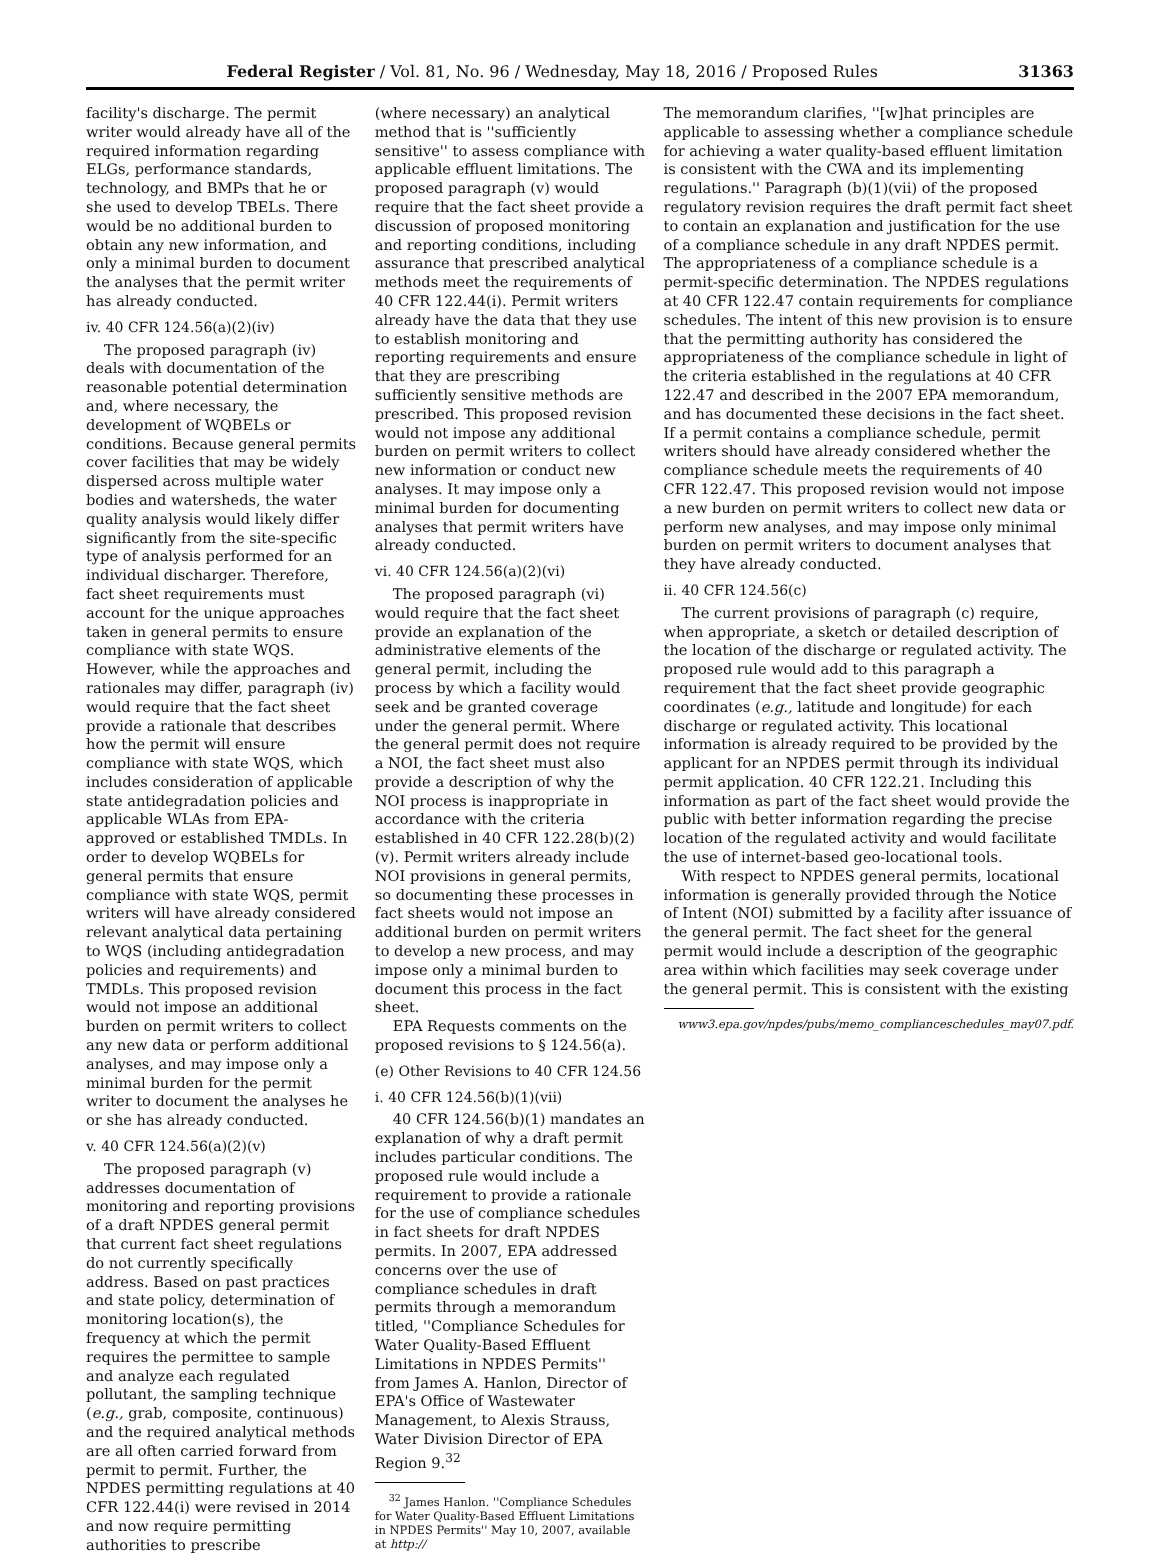Federal Register / Vol. 81, No. 96 / Wednesday, May 18, 2016 / Proposed Rules 31363
facility's discharge. The permit writer would already have all of the required information regarding ELGs, performance standards, technology, and BMPs that he or she used to develop TBELs. There would be no additional burden to obtain any new information, and only a minimal burden to document the analyses that the permit writer has already conducted.
iv. 40 CFR 124.56(a)(2)(iv)
The proposed paragraph (iv) deals with documentation of the reasonable potential determination and, where necessary, the development of WQBELs or conditions. Because general permits cover facilities that may be widely dispersed across multiple water bodies and watersheds, the water quality analysis would likely differ significantly from the site-specific type of analysis performed for an individual discharger. Therefore, fact sheet requirements must account for the unique approaches taken in general permits to ensure compliance with state WQS. However, while the approaches and rationales may differ, paragraph (iv) would require that the fact sheet provide a rationale that describes how the permit will ensure compliance with state WQS, which includes consideration of applicable state antidegradation policies and applicable WLAs from EPA-approved or established TMDLs. In order to develop WQBELs for general permits that ensure compliance with state WQS, permit writers will have already considered relevant analytical data pertaining to WQS (including antidegradation policies and requirements) and TMDLs. This proposed revision would not impose an additional burden on permit writers to collect any new data or perform additional analyses, and may impose only a minimal burden for the permit writer to document the analyses he or she has already conducted.
v. 40 CFR 124.56(a)(2)(v)
The proposed paragraph (v) addresses documentation of monitoring and reporting provisions of a draft NPDES general permit that current fact sheet regulations do not currently specifically address. Based on past practices and state policy, determination of monitoring location(s), the frequency at which the permit requires the permittee to sample and analyze each regulated pollutant, the sampling technique (e.g., grab, composite, continuous) and the required analytical methods are all often carried forward from permit to permit. Further, the NPDES permitting regulations at 40 CFR 122.44(i) were revised in 2014 and now require permitting authorities to prescribe
(where necessary) an analytical method that is ''sufficiently sensitive'' to assess compliance with applicable effluent limitations. The proposed paragraph (v) would require that the fact sheet provide a discussion of proposed monitoring and reporting conditions, including assurance that prescribed analytical methods meet the requirements of 40 CFR 122.44(i). Permit writers already have the data that they use to establish monitoring and reporting requirements and ensure that they are prescribing sufficiently sensitive methods are prescribed. This proposed revision would not impose any additional burden on permit writers to collect new information or conduct new analyses. It may impose only a minimal burden for documenting analyses that permit writers have already conducted.
vi. 40 CFR 124.56(a)(2)(vi)
The proposed paragraph (vi) would require that the fact sheet provide an explanation of the administrative elements of the general permit, including the process by which a facility would seek and be granted coverage under the general permit. Where the general permit does not require a NOI, the fact sheet must also provide a description of why the NOI process is inappropriate in accordance with the criteria established in 40 CFR 122.28(b)(2)(v). Permit writers already include NOI provisions in general permits, so documenting these processes in fact sheets would not impose an additional burden on permit writers to develop a new process, and may impose only a minimal burden to document this process in the fact sheet.
EPA Requests comments on the proposed revisions to § 124.56(a).
(e) Other Revisions to 40 CFR 124.56
i. 40 CFR 124.56(b)(1)(vii)
40 CFR 124.56(b)(1) mandates an explanation of why a draft permit includes particular conditions. The proposed rule would include a requirement to provide a rationale for the use of compliance schedules in fact sheets for draft NPDES permits. In 2007, EPA addressed concerns over the use of compliance schedules in draft permits through a memorandum titled, ''Compliance Schedules for Water Quality-Based Effluent Limitations in NPDES Permits'' from James A. Hanlon, Director of EPA's Office of Wastewater Management, to Alexis Strauss, Water Division Director of EPA Region 9.<sup>32</sup>
<sup>32</sup> James Hanlon. ''Compliance Schedules for Water Quality-Based Effluent Limitations in NPDES Permits'' May 10, 2007, available at http://
The memorandum clarifies, ''[w]hat principles are applicable to assessing whether a compliance schedule for achieving a water quality-based effluent limitation is consistent with the CWA and its implementing regulations.'' Paragraph (b)(1)(vii) of the proposed regulatory revision requires the draft permit fact sheet to contain an explanation and justification for the use of a compliance schedule in any draft NPDES permit. The appropriateness of a compliance schedule is a permit-specific determination. The NPDES regulations at 40 CFR 122.47 contain requirements for compliance schedules. The intent of this new provision is to ensure that the permitting authority has considered the appropriateness of the compliance schedule in light of the criteria established in the regulations at 40 CFR 122.47 and described in the 2007 EPA memorandum, and has documented these decisions in the fact sheet. If a permit contains a compliance schedule, permit writers should have already considered whether the compliance schedule meets the requirements of 40 CFR 122.47. This proposed revision would not impose a new burden on permit writers to collect new data or perform new analyses, and may impose only minimal burden on permit writers to document analyses that they have already conducted.
ii. 40 CFR 124.56(c)
The current provisions of paragraph (c) require, when appropriate, a sketch or detailed description of the location of the discharge or regulated activity. The proposed rule would add to this paragraph a requirement that the fact sheet provide geographic coordinates (e.g., latitude and longitude) for each discharge or regulated activity. This locational information is already required to be provided by the applicant for an NPDES permit through its individual permit application. 40 CFR 122.21. Including this information as part of the fact sheet would provide the public with better information regarding the precise location of the regulated activity and would facilitate the use of internet-based geo-locational tools.
With respect to NPDES general permits, locational information is generally provided through the Notice of Intent (NOI) submitted by a facility after issuance of the general permit. The fact sheet for the general permit would include a description of the geographic area within which facilities may seek coverage under the general permit. This is consistent with the existing
www3.epa.gov/npdes/pubs/memo_complianceschedules_may07.pdf.